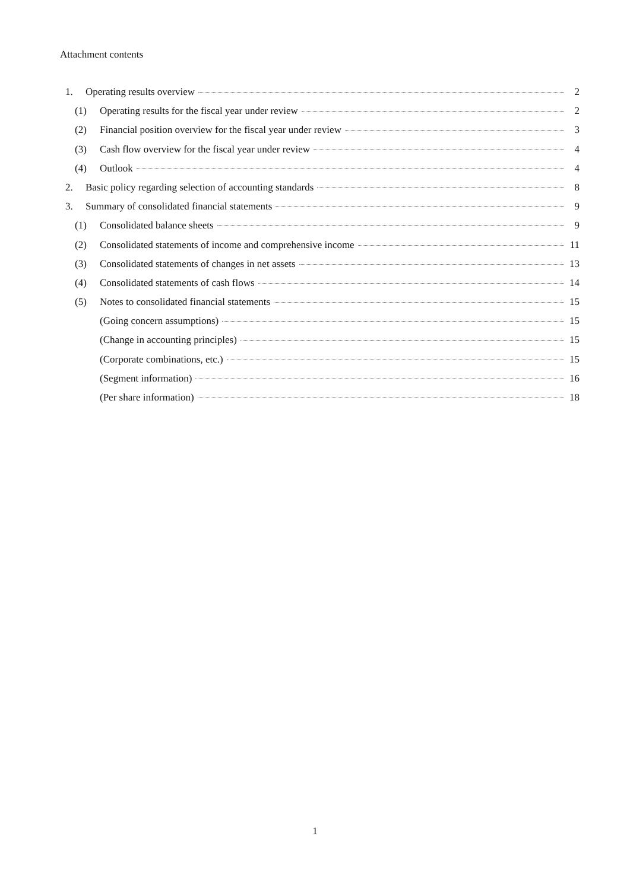Attachment contents
1. Operating results overview 2
(1) Operating results for the fiscal year under review 2
(2) Financial position overview for the fiscal year under review 3
(3) Cash flow overview for the fiscal year under review 4
(4) Outlook 4
2. Basic policy regarding selection of accounting standards 8
3. Summary of consolidated financial statements 9
(1) Consolidated balance sheets 9
(2) Consolidated statements of income and comprehensive income 11
(3) Consolidated statements of changes in net assets 13
(4) Consolidated statements of cash flows 14
(5) Notes to consolidated financial statements 15
(Going concern assumptions) 15
(Change in accounting principles) 15
(Corporate combinations, etc.) 15
(Segment information) 16
(Per share information) 18
1